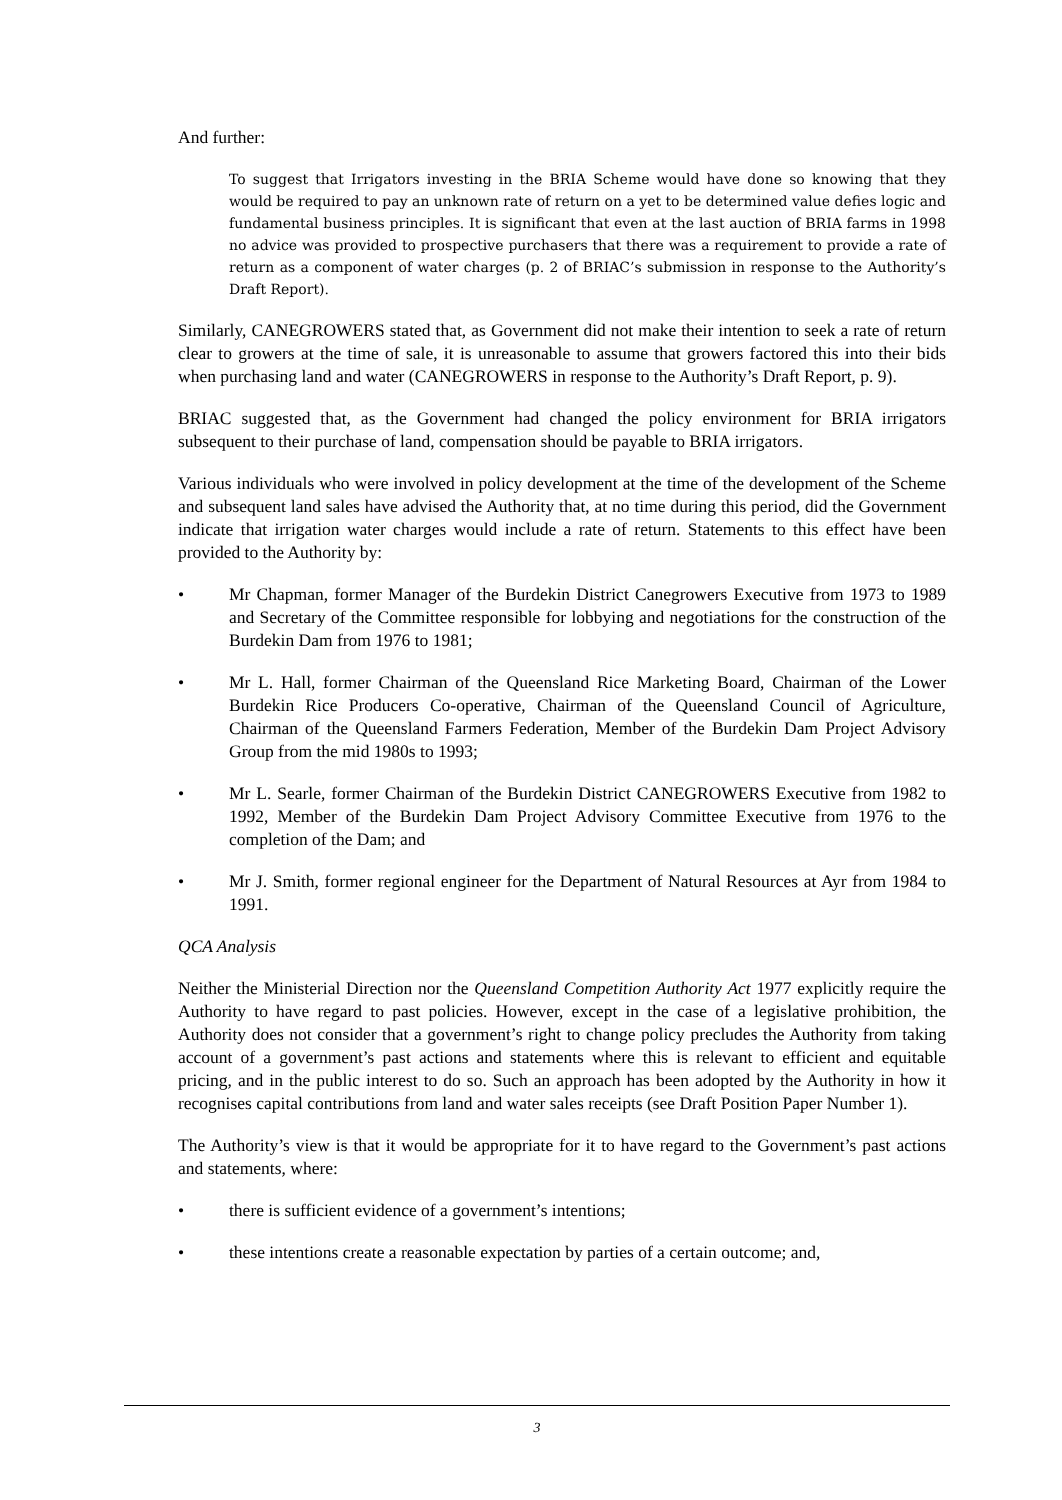And further:
To suggest that Irrigators investing in the BRIA Scheme would have done so knowing that they would be required to pay an unknown rate of return on a yet to be determined value defies logic and fundamental business principles. It is significant that even at the last auction of BRIA farms in 1998 no advice was provided to prospective purchasers that there was a requirement to provide a rate of return as a component of water charges (p. 2 of BRIAC’s submission in response to the Authority’s Draft Report).
Similarly, CANEGROWERS stated that, as Government did not make their intention to seek a rate of return clear to growers at the time of sale, it is unreasonable to assume that growers factored this into their bids when purchasing land and water (CANEGROWERS in response to the Authority’s Draft Report, p. 9).
BRIAC suggested that, as the Government had changed the policy environment for BRIA irrigators subsequent to their purchase of land, compensation should be payable to BRIA irrigators.
Various individuals who were involved in policy development at the time of the development of the Scheme and subsequent land sales have advised the Authority that, at no time during this period, did the Government indicate that irrigation water charges would include a rate of return. Statements to this effect have been provided to the Authority by:
• Mr Chapman, former Manager of the Burdekin District Canegrowers Executive from 1973 to 1989 and Secretary of the Committee responsible for lobbying and negotiations for the construction of the Burdekin Dam from 1976 to 1981;
• Mr L. Hall, former Chairman of the Queensland Rice Marketing Board, Chairman of the Lower Burdekin Rice Producers Co-operative, Chairman of the Queensland Council of Agriculture, Chairman of the Queensland Farmers Federation, Member of the Burdekin Dam Project Advisory Group from the mid 1980s to 1993;
• Mr L. Searle, former Chairman of the Burdekin District CANEGROWERS Executive from 1982 to 1992, Member of the Burdekin Dam Project Advisory Committee Executive from 1976 to the completion of the Dam; and
• Mr J. Smith, former regional engineer for the Department of Natural Resources at Ayr from 1984 to 1991.
QCA Analysis
Neither the Ministerial Direction nor the Queensland Competition Authority Act 1977 explicitly require the Authority to have regard to past policies. However, except in the case of a legislative prohibition, the Authority does not consider that a government’s right to change policy precludes the Authority from taking account of a government’s past actions and statements where this is relevant to efficient and equitable pricing, and in the public interest to do so. Such an approach has been adopted by the Authority in how it recognises capital contributions from land and water sales receipts (see Draft Position Paper Number 1).
The Authority’s view is that it would be appropriate for it to have regard to the Government’s past actions and statements, where:
• there is sufficient evidence of a government’s intentions;
• these intentions create a reasonable expectation by parties of a certain outcome; and,
3